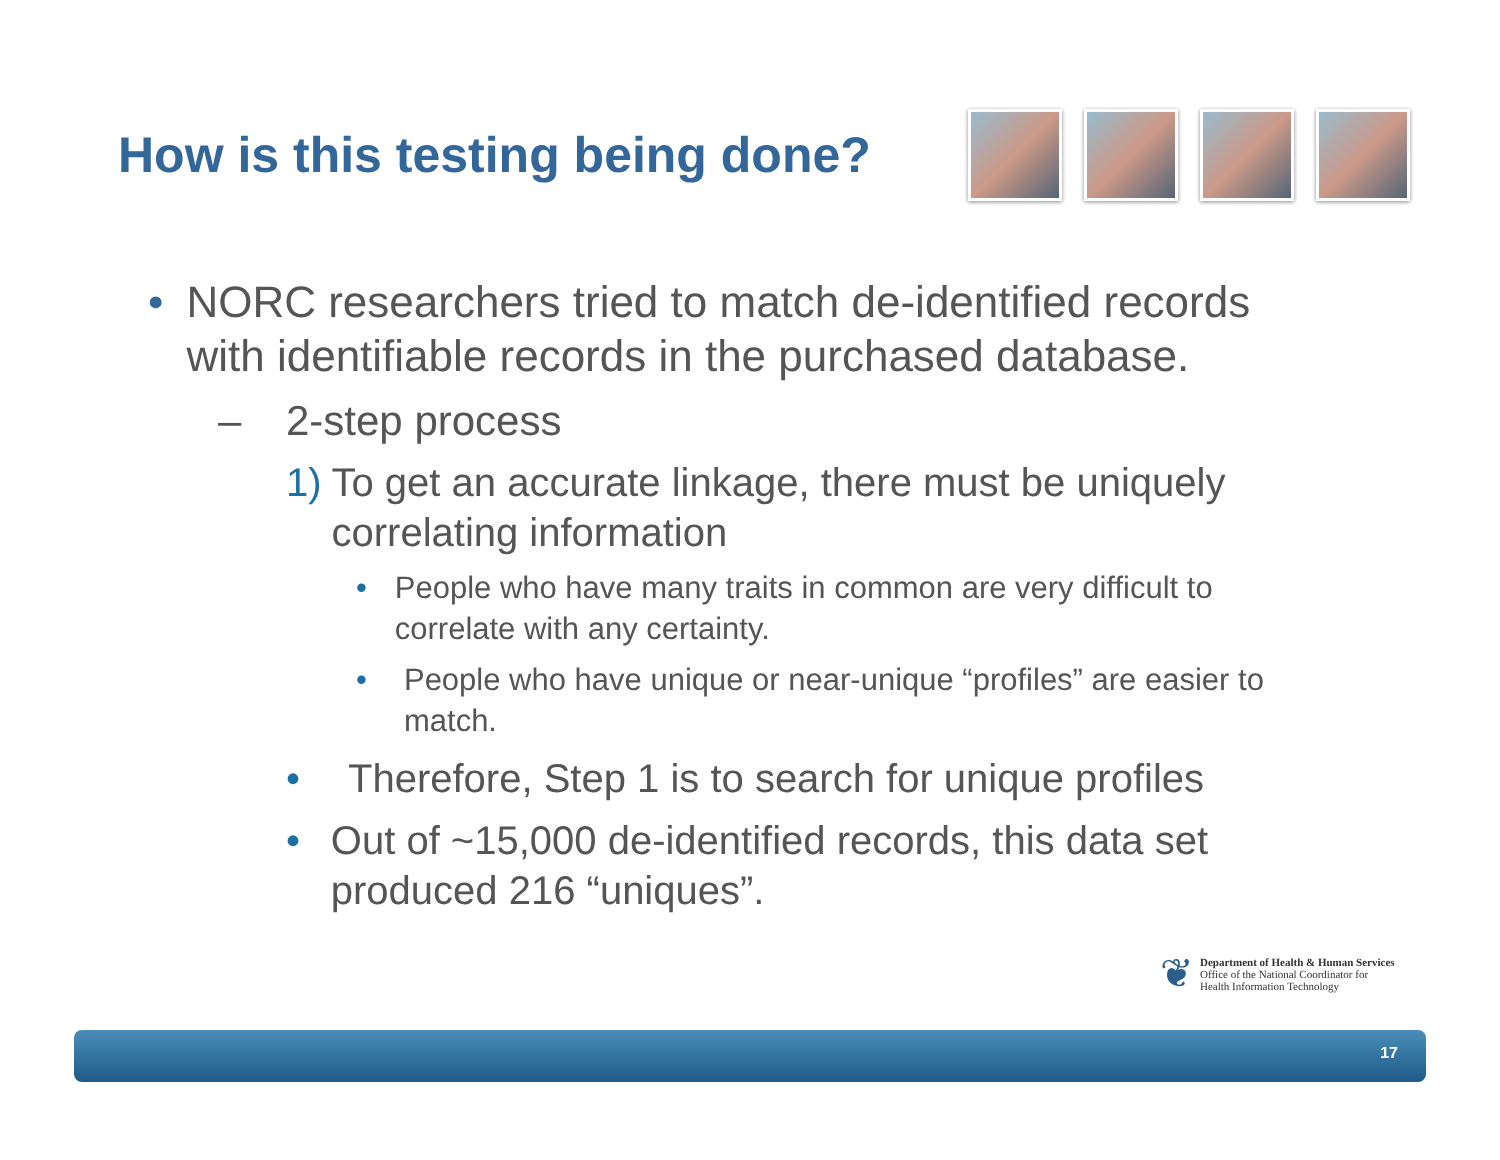How is this testing being done?
• NORC researchers tried to match de-identified records with identifiable records in the purchased database.
– 2-step process
1) To get an accurate linkage, there must be uniquely correlating information
• People who have many traits in common are very difficult to correlate with any certainty.
• People who have unique or near-unique “profiles” are easier to match.
• Therefore, Step 1 is to search for unique profiles
• Out of ~15,000 de-identified records, this data set produced 216 “uniques”.
❦
Department of Health & Human Services
Office of the National Coordinator for
Health Information Technology
17